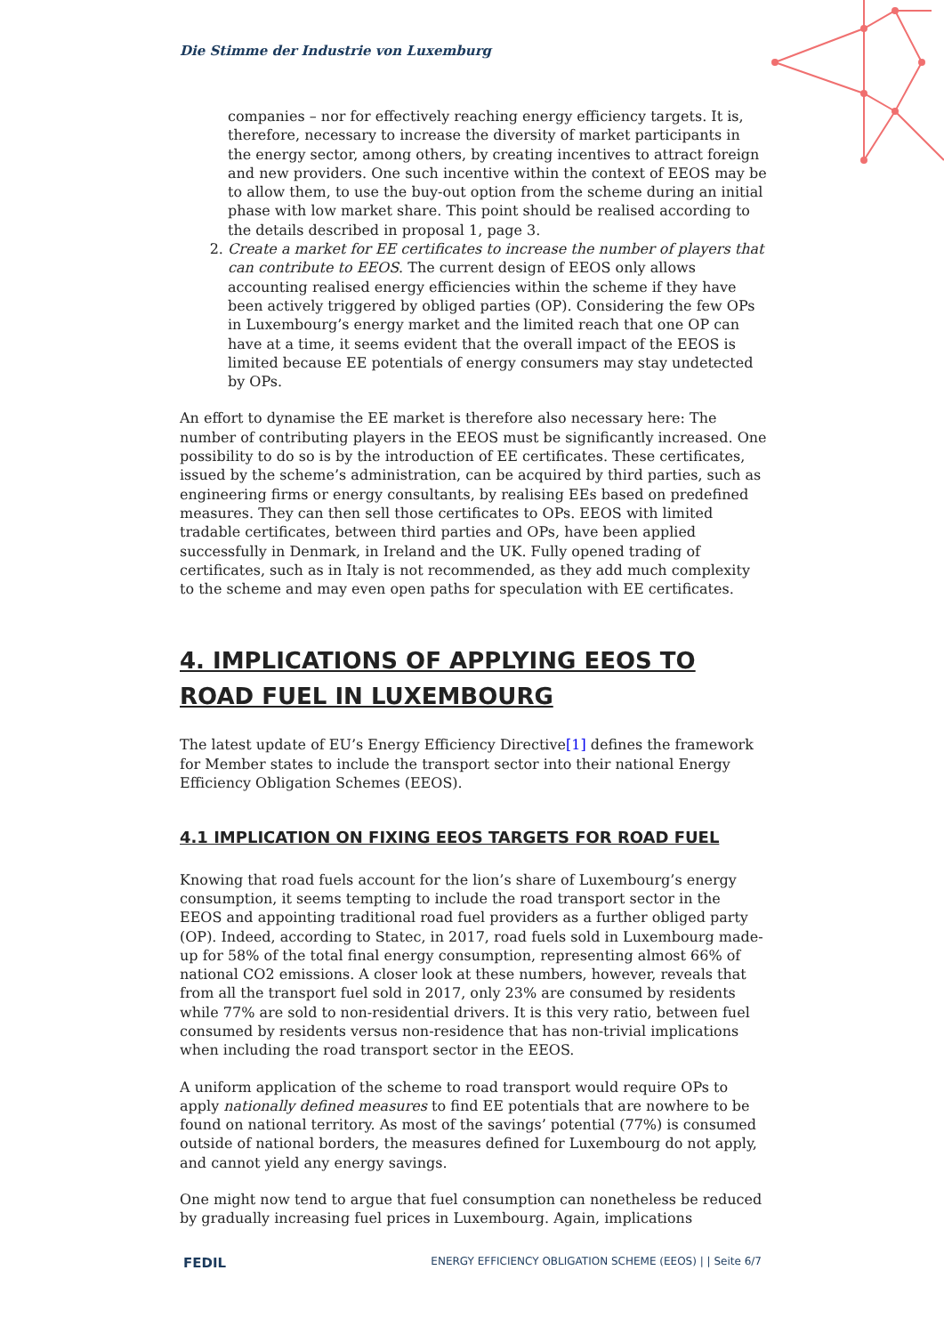Die Stimme der Industrie von Luxemburg
companies – nor for effectively reaching energy efficiency targets. It is, therefore, necessary to increase the diversity of market participants in the energy sector, among others, by creating incentives to attract foreign and new providers. One such incentive within the context of EEOS may be to allow them, to use the buy-out option from the scheme during an initial phase with low market share. This point should be realised according to the details described in proposal 1, page 3.
2. Create a market for EE certificates to increase the number of players that can contribute to EEOS. The current design of EEOS only allows accounting realised energy efficiencies within the scheme if they have been actively triggered by obliged parties (OP). Considering the few OPs in Luxembourg’s energy market and the limited reach that one OP can have at a time, it seems evident that the overall impact of the EEOS is limited because EE potentials of energy consumers may stay undetected by OPs.
An effort to dynamise the EE market is therefore also necessary here: The number of contributing players in the EEOS must be significantly increased. One possibility to do so is by the introduction of EE certificates. These certificates, issued by the scheme’s administration, can be acquired by third parties, such as engineering firms or energy consultants, by realising EEs based on predefined measures. They can then sell those certificates to OPs. EEOS with limited tradable certificates, between third parties and OPs, have been applied successfully in Denmark, in Ireland and the UK. Fully opened trading of certificates, such as in Italy is not recommended, as they add much complexity to the scheme and may even open paths for speculation with EE certificates.
4. IMPLICATIONS OF APPLYING EEOS TO ROAD FUEL IN LUXEMBOURG
The latest update of EU’s Energy Efficiency Directive[1] defines the framework for Member states to include the transport sector into their national Energy Efficiency Obligation Schemes (EEOS).
4.1 IMPLICATION ON FIXING EEOS TARGETS FOR ROAD FUEL
Knowing that road fuels account for the lion’s share of Luxembourg’s energy consumption, it seems tempting to include the road transport sector in the EEOS and appointing traditional road fuel providers as a further obliged party (OP). Indeed, according to Statec, in 2017, road fuels sold in Luxembourg made-up for 58% of the total final energy consumption, representing almost 66% of national CO2 emissions. A closer look at these numbers, however, reveals that from all the transport fuel sold in 2017, only 23% are consumed by residents while 77% are sold to non-residential drivers. It is this very ratio, between fuel consumed by residents versus non-residence that has non-trivial implications when including the road transport sector in the EEOS.
A uniform application of the scheme to road transport would require OPs to apply nationally defined measures to find EE potentials that are nowhere to be found on national territory. As most of the savings’ potential (77%) is consumed outside of national borders, the measures defined for Luxembourg do not apply, and cannot yield any energy savings.
One might now tend to argue that fuel consumption can nonetheless be reduced by gradually increasing fuel prices in Luxembourg. Again, implications
FEDIL ENERGY EFFICIENCY OBLIGATION SCHEME (EEOS) | | Seite 6/7